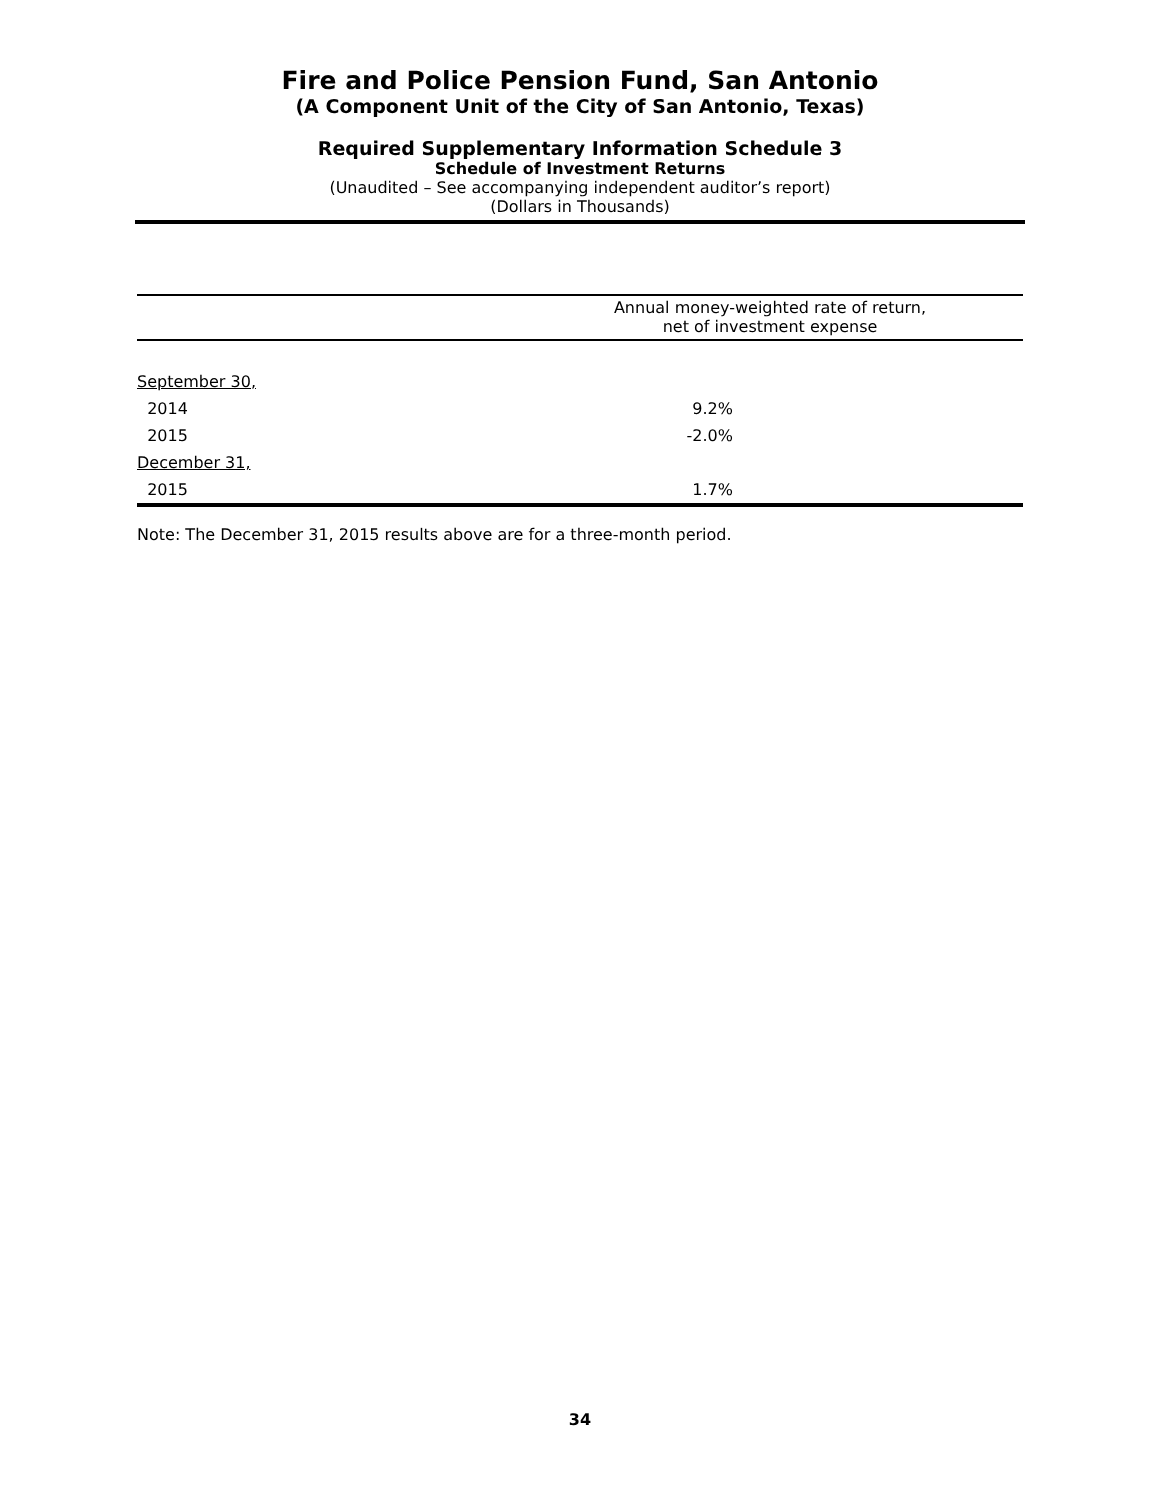Fire and Police Pension Fund, San Antonio
(A Component Unit of the City of San Antonio, Texas)
Required Supplementary Information Schedule 3
Schedule of Investment Returns
(Unaudited – See accompanying independent auditor’s report)
(Dollars in Thousands)
| | Annual money-weighted rate of return, net of investment expense |
| --- | --- |
| September 30, | |
| 2014 | 9.2% |
| 2015 | -2.0% |
| December 31, | |
| 2015 | 1.7% |
Note: The December 31, 2015 results above are for a three-month period.
34